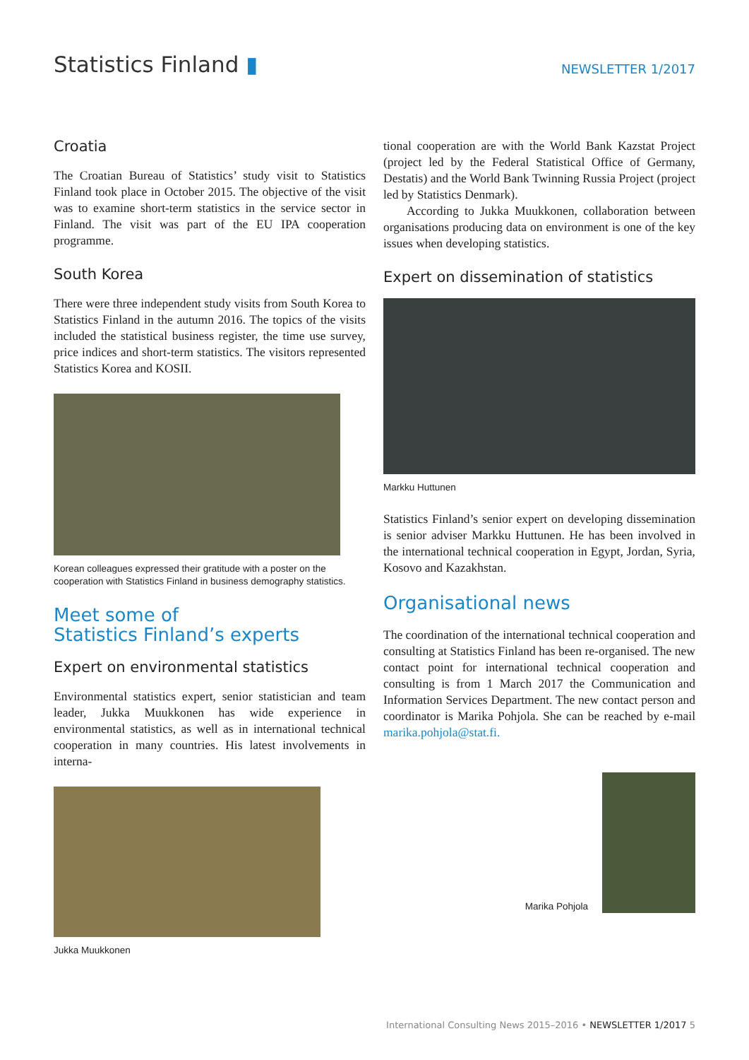Statistics Finland ▮
NEWSLETTER 1/2017
Croatia
The Croatian Bureau of Statistics’ study visit to Statistics Finland took place in October 2015. The objective of the visit was to examine short-term statistics in the service sector in Finland. The visit was part of the EU IPA cooperation programme.
South Korea
There were three independent study visits from South Korea to Statistics Finland in the autumn 2016. The topics of the visits included the statistical business register, the time use survey, price indices and short-term statistics. The visitors represented Statistics Korea and KOSII.
Korean colleagues expressed their gratitude with a poster on the cooperation with Statistics Finland in business demography statistics.
Meet some of
Statistics Finland’s experts
Expert on environmental statistics
Environmental statistics expert, senior statistician and team leader, Jukka Muukkonen has wide experience in environmental statistics, as well as in international technical cooperation in many countries. His latest involvements in interna-
Jukka Muukkonen
tional cooperation are with the World Bank Kazstat Project (project led by the Federal Statistical Office of Germany, Destatis) and the World Bank Twinning Russia Project (project led by Statistics Denmark).
According to Jukka Muukkonen, collaboration between organisations producing data on environment is one of the key issues when developing statistics.
Expert on dissemination of statistics
Markku Huttunen
Statistics Finland’s senior expert on developing dissemination is senior adviser Markku Huttunen. He has been involved in the international technical cooperation in Egypt, Jordan, Syria, Kosovo and Kazakhstan.
Organisational news
The coordination of the international technical cooperation and consulting at Statistics Finland has been re-organised. The new contact point for international technical cooperation and consulting is from 1 March 2017 the Communication and Information Services Department. The new contact person and coordinator is Marika Pohjola. She can be reached by e-mail marika.pohjola@stat.fi.
Marika Pohjola
International Consulting News 2015–2016 • NEWSLETTER 1/2017 5